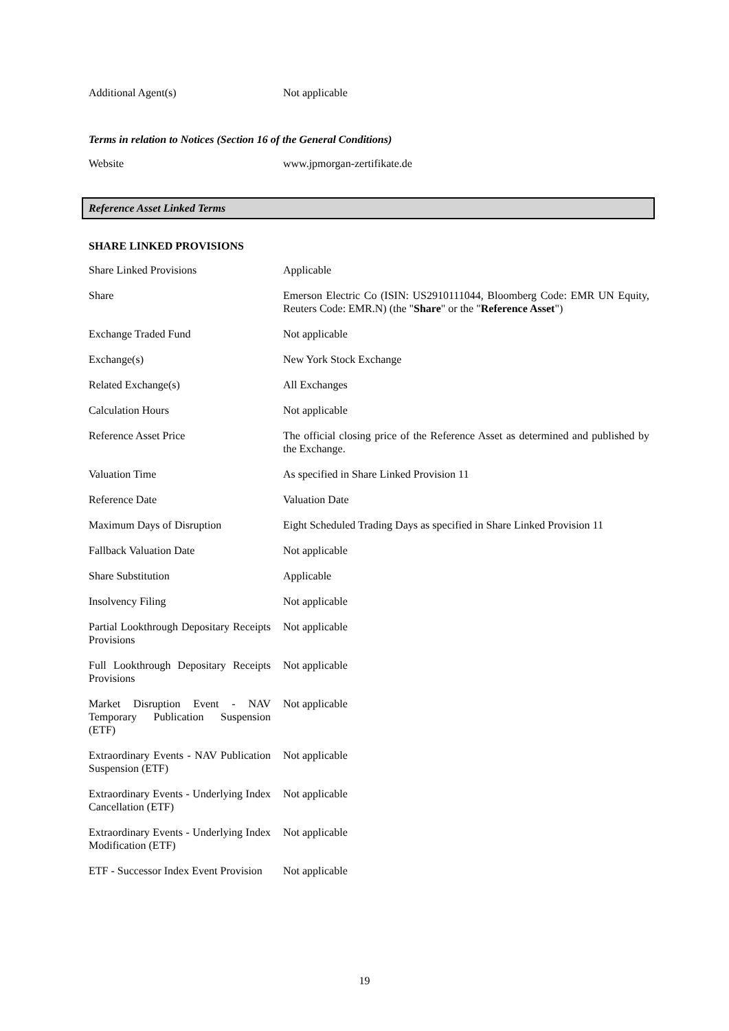| Additional Agent(s) | Not applicable |
Terms in relation to Notices (Section 16 of the General Conditions)
| Website | www.jpmorgan-zertifikate.de |
Reference Asset Linked Terms
SHARE LINKED PROVISIONS
| Share Linked Provisions | Applicable |
| Share | Emerson Electric Co (ISIN: US2910111044, Bloomberg Code: EMR UN Equity, Reuters Code: EMR.N) (the " Share " or the " Reference Asset ") |
| Exchange Traded Fund | Not applicable |
| Exchange(s) | New York Stock Exchange |
| Related Exchange(s) | All Exchanges |
| Calculation Hours | Not applicable |
| Reference Asset Price | The official closing price of the Reference Asset as determined and published by the Exchange. |
| Valuation Time | As specified in Share Linked Provision 11 |
| Reference Date | Valuation Date |
| Maximum Days of Disruption | Eight Scheduled Trading Days as specified in Share Linked Provision 11 |
| Fallback Valuation Date | Not applicable |
| Share Substitution | Applicable |
| Insolvency Filing | Not applicable |
| Partial Lookthrough Depositary Receipts Provisions | Not applicable |
| Full Lookthrough Depositary Receipts Provisions | Not applicable |
| Market Disruption Event - NAV Temporary Publication Suspension (ETF) | Not applicable |
| Extraordinary Events - NAV Publication Suspension (ETF) | Not applicable |
| Extraordinary Events - Underlying Index Cancellation (ETF) | Not applicable |
| Extraordinary Events - Underlying Index Modification (ETF) | Not applicable |
| ETF - Successor Index Event Provision | Not applicable |
19